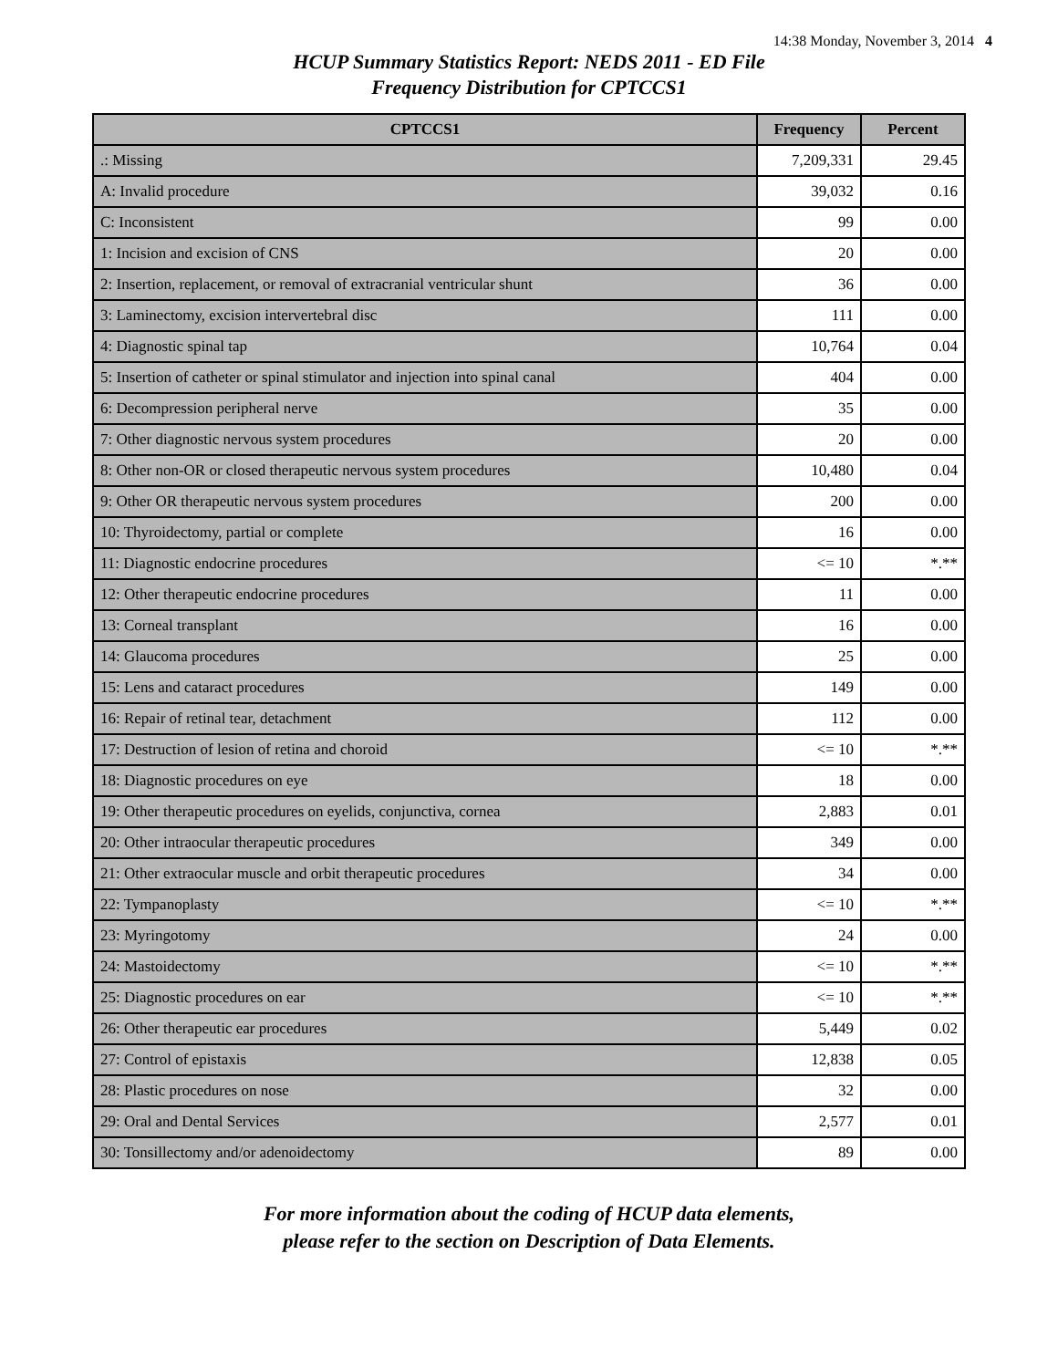14:38 Monday, November 3, 2014 4
HCUP Summary Statistics Report: NEDS 2011 - ED File
Frequency Distribution for CPTCCS1
| CPTCCS1 | Frequency | Percent |
| --- | --- | --- |
| .: Missing | 7,209,331 | 29.45 |
| A: Invalid procedure | 39,032 | 0.16 |
| C: Inconsistent | 99 | 0.00 |
| 1: Incision and excision of CNS | 20 | 0.00 |
| 2: Insertion, replacement, or removal of extracranial ventricular shunt | 36 | 0.00 |
| 3: Laminectomy, excision intervertebral disc | 111 | 0.00 |
| 4: Diagnostic spinal tap | 10,764 | 0.04 |
| 5: Insertion of catheter or spinal stimulator and injection into spinal canal | 404 | 0.00 |
| 6: Decompression peripheral nerve | 35 | 0.00 |
| 7: Other diagnostic nervous system procedures | 20 | 0.00 |
| 8: Other non-OR or closed therapeutic nervous system procedures | 10,480 | 0.04 |
| 9: Other OR therapeutic nervous system procedures | 200 | 0.00 |
| 10: Thyroidectomy, partial or complete | 16 | 0.00 |
| 11: Diagnostic endocrine procedures | <= 10 | *.** |
| 12: Other therapeutic endocrine procedures | 11 | 0.00 |
| 13: Corneal transplant | 16 | 0.00 |
| 14: Glaucoma procedures | 25 | 0.00 |
| 15: Lens and cataract procedures | 149 | 0.00 |
| 16: Repair of retinal tear, detachment | 112 | 0.00 |
| 17: Destruction of lesion of retina and choroid | <= 10 | *.** |
| 18: Diagnostic procedures on eye | 18 | 0.00 |
| 19: Other therapeutic procedures on eyelids, conjunctiva, cornea | 2,883 | 0.01 |
| 20: Other intraocular therapeutic procedures | 349 | 0.00 |
| 21: Other extraocular muscle and orbit therapeutic procedures | 34 | 0.00 |
| 22: Tympanoplasty | <= 10 | *.** |
| 23: Myringotomy | 24 | 0.00 |
| 24: Mastoidectomy | <= 10 | *.** |
| 25: Diagnostic procedures on ear | <= 10 | *.** |
| 26: Other therapeutic ear procedures | 5,449 | 0.02 |
| 27: Control of epistaxis | 12,838 | 0.05 |
| 28: Plastic procedures on nose | 32 | 0.00 |
| 29: Oral and Dental Services | 2,577 | 0.01 |
| 30: Tonsillectomy and/or adenoidectomy | 89 | 0.00 |
For more information about the coding of HCUP data elements,
please refer to the section on Description of Data Elements.